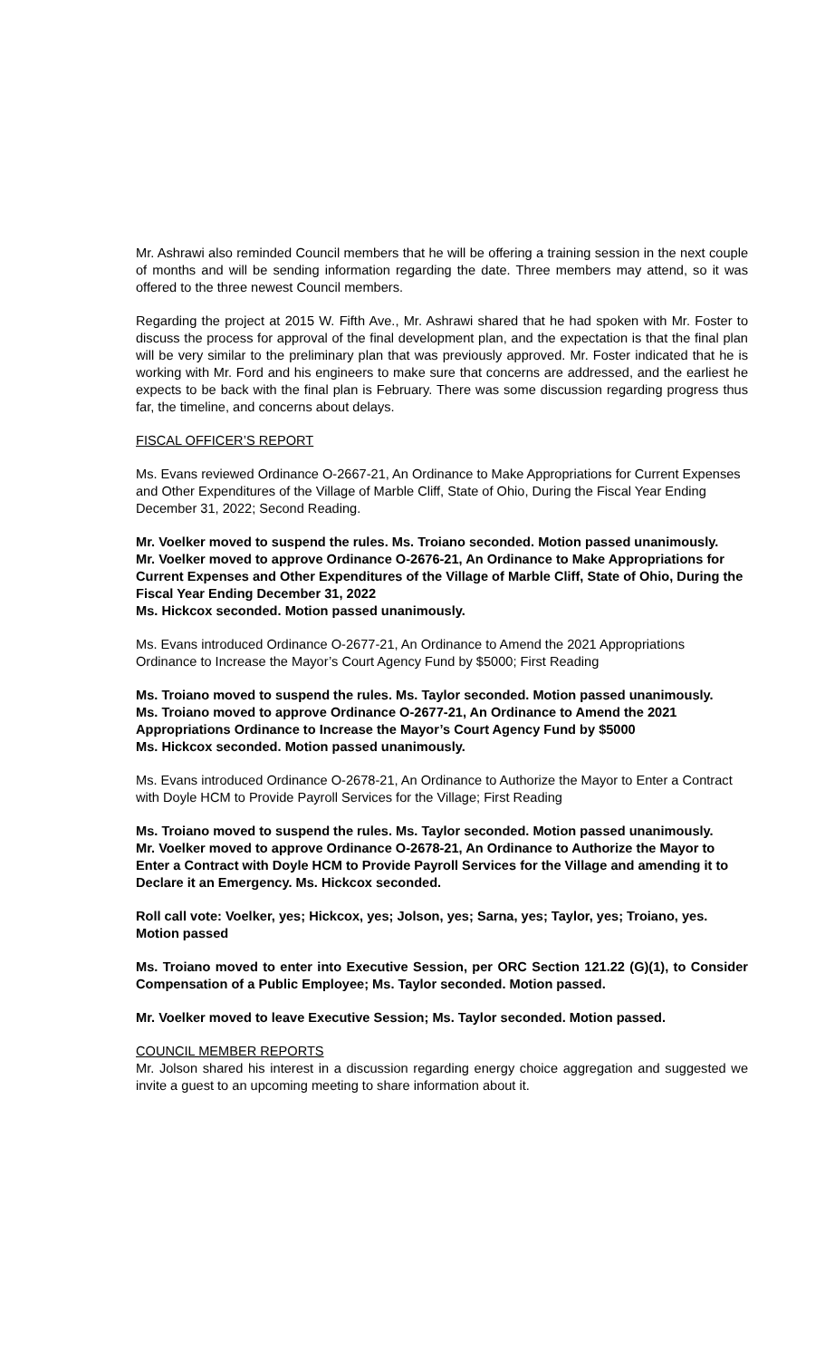Mr. Ashrawi also reminded Council members that he will be offering a training session in the next couple of months and will be sending information regarding the date. Three members may attend, so it was offered to the three newest Council members.
Regarding the project at 2015 W. Fifth Ave., Mr. Ashrawi shared that he had spoken with Mr. Foster to discuss the process for approval of the final development plan, and the expectation is that the final plan will be very similar to the preliminary plan that was previously approved. Mr. Foster indicated that he is working with Mr. Ford and his engineers to make sure that concerns are addressed, and the earliest he expects to be back with the final plan is February. There was some discussion regarding progress thus far, the timeline, and concerns about delays.
FISCAL OFFICER’S REPORT
Ms. Evans reviewed Ordinance O-2667-21, An Ordinance to Make Appropriations for Current Expenses and Other Expenditures of the Village of Marble Cliff, State of Ohio, During the Fiscal Year Ending December 31, 2022; Second Reading.
Mr. Voelker moved to suspend the rules. Ms. Troiano seconded. Motion passed unanimously.
Mr. Voelker moved to approve Ordinance O-2676-21, An Ordinance to Make Appropriations for Current Expenses and Other Expenditures of the Village of Marble Cliff, State of Ohio, During the Fiscal Year Ending December 31, 2022
Ms. Hickcox seconded. Motion passed unanimously.
Ms. Evans introduced Ordinance O-2677-21, An Ordinance to Amend the 2021 Appropriations Ordinance to Increase the Mayor’s Court Agency Fund by $5000; First Reading
Ms. Troiano moved to suspend the rules. Ms. Taylor seconded. Motion passed unanimously.
Ms. Troiano moved to approve Ordinance O-2677-21, An Ordinance to Amend the 2021 Appropriations Ordinance to Increase the Mayor’s Court Agency Fund by $5000
Ms. Hickcox seconded. Motion passed unanimously.
Ms. Evans introduced Ordinance O-2678-21, An Ordinance to Authorize the Mayor to Enter a Contract with Doyle HCM to Provide Payroll Services for the Village; First Reading
Ms. Troiano moved to suspend the rules. Ms. Taylor seconded. Motion passed unanimously.
Mr. Voelker moved to approve Ordinance O-2678-21, An Ordinance to Authorize the Mayor to Enter a Contract with Doyle HCM to Provide Payroll Services for the Village and amending it to Declare it an Emergency. Ms. Hickcox seconded.
Roll call vote: Voelker, yes; Hickcox, yes; Jolson, yes; Sarna, yes; Taylor, yes; Troiano, yes. Motion passed
Ms. Troiano moved to enter into Executive Session, per ORC Section 121.22 (G)(1), to Consider Compensation of a Public Employee; Ms. Taylor seconded. Motion passed.
Mr. Voelker moved to leave Executive Session; Ms. Taylor seconded. Motion passed.
COUNCIL MEMBER REPORTS
Mr. Jolson shared his interest in a discussion regarding energy choice aggregation and suggested we invite a guest to an upcoming meeting to share information about it.